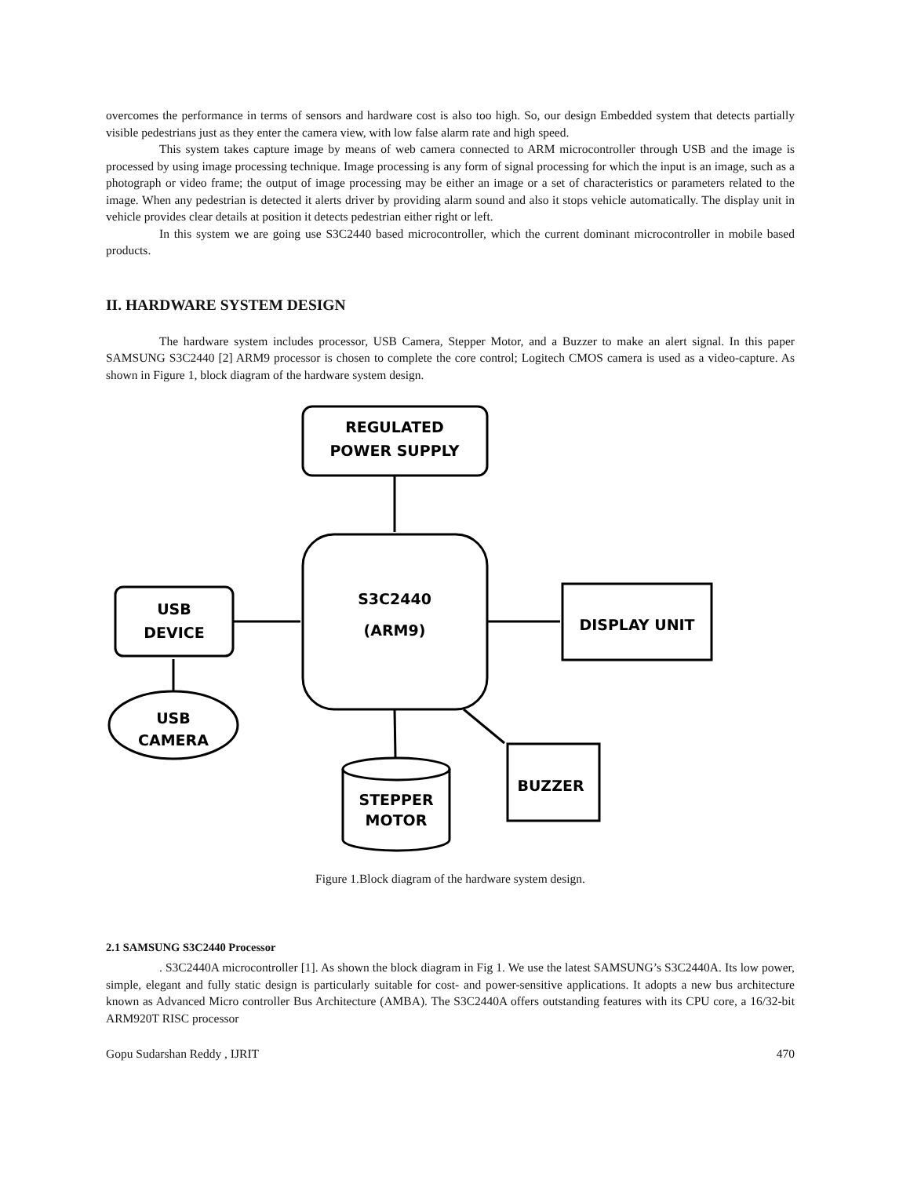overcomes the performance in terms of sensors and hardware cost is also too high. So, our design Embedded system that detects partially visible pedestrians just as they enter the camera view, with low false alarm rate and high speed.
This system takes capture image by means of web camera connected to ARM microcontroller through USB and the image is processed by using image processing technique. Image processing is any form of signal processing for which the input is an image, such as a photograph or video frame; the output of image processing may be either an image or a set of characteristics or parameters related to the image. When any pedestrian is detected it alerts driver by providing alarm sound and also it stops vehicle automatically. The display unit in vehicle provides clear details at position it detects pedestrian either right or left.
In this system we are going use S3C2440 based microcontroller, which the current dominant microcontroller in mobile based products.
II. HARDWARE SYSTEM DESIGN
The hardware system includes processor, USB Camera, Stepper Motor, and a Buzzer to make an alert signal. In this paper SAMSUNG S3C2440 [2] ARM9 processor is chosen to complete the core control; Logitech CMOS camera is used as a video-capture. As shown in Figure 1, block diagram of the hardware system design.
REGULATED
POWER SUPPLY
S3C2440
(ARM9)
USB
DEVICE
DISPLAY UNIT
USB
CAMERA
BUZZER
STEPPER
MOTOR
Figure 1.Block diagram of the hardware system design.
2.1 SAMSUNG S3C2440 Processor
. S3C2440A microcontroller [1]. As shown the block diagram in Fig 1. We use the latest SAMSUNG’s S3C2440A. Its low power, simple, elegant and fully static design is particularly suitable for cost- and power-sensitive applications. It adopts a new bus architecture known as Advanced Micro controller Bus Architecture (AMBA). The S3C2440A offers outstanding features with its CPU core, a 16/32-bit ARM920T RISC processor
Gopu Sudarshan Reddy , IJRIT 470